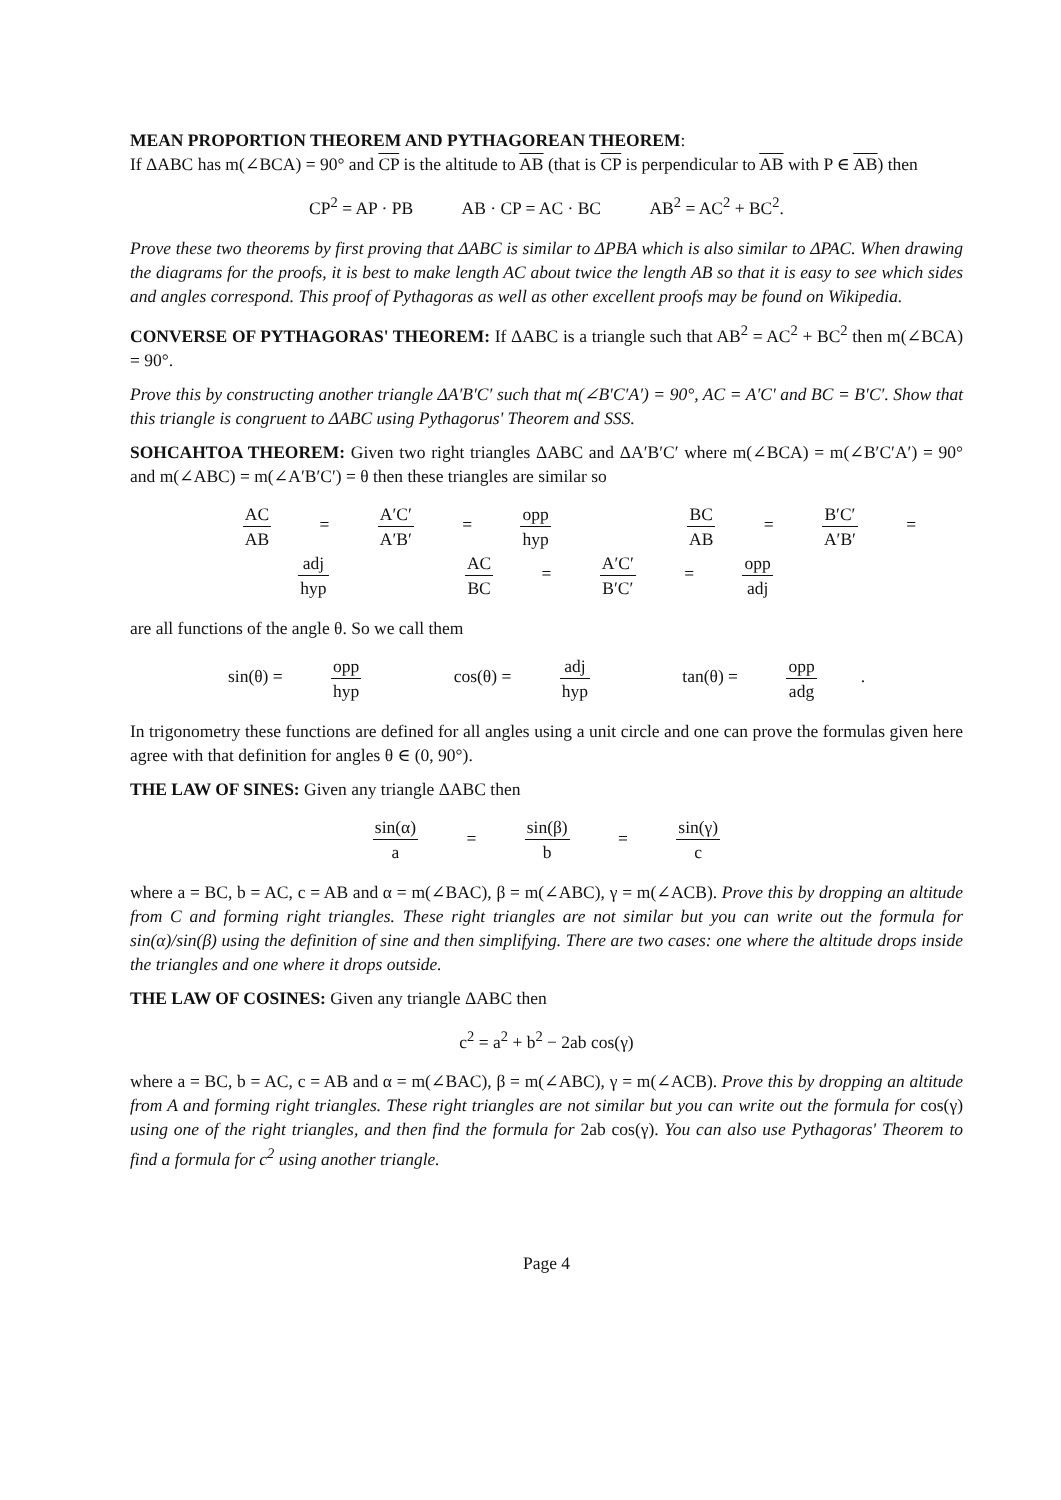MEAN PROPORTION THEOREM AND PYTHAGOREAN THEOREM:
If ΔABC has m(∠BCA) = 90° and CP is the altitude to AB (that is CP is perpendicular to AB with P ∈ AB) then
CP<sup>2</sup> = AP · PB AB · CP = AC · BC AB<sup>2</sup> = AC<sup>2</sup> + BC<sup>2</sup>.
Prove these two theorems by first proving that ΔABC is similar to ΔPBA which is also similar to ΔPAC. When drawing the diagrams for the proofs, it is best to make length AC about twice the length AB so that it is easy to see which sides and angles correspond. This proof of Pythagoras as well as other excellent proofs may be found on Wikipedia.
CONVERSE OF PYTHAGORAS' THEOREM: If ΔABC is a triangle such that AB<sup>2</sup> = AC<sup>2</sup> + BC<sup>2</sup> then m(∠BCA) = 90°.
Prove this by constructing another triangle ΔA′B′C′ such that m(∠B′C′A′) = 90°, AC = A′C′ and BC = B′C′. Show that this triangle is congruent to ΔABC using Pythagorus' Theorem and SSS.
SOHCAHTOA THEOREM: Given two right triangles ΔABC and ΔA′B′C′ where m(∠BCA) = m(∠B′C′A′) = 90° and m(∠ABC) = m(∠A′B′C′) = θ then these triangles are similar so
AC AB = A′C′ A′B′ = opp hyp BC AB = B′C′ A′B′ = adj hyp AC BC = A′C′ B′C′ = opp adj
are all functions of the angle θ. So we call them
sin(θ) = opp hyp cos(θ) = adj hyp tan(θ) = opp adg.
In trigonometry these functions are defined for all angles using a unit circle and one can prove the formulas given here agree with that definition for angles θ ∈ (0, 90°).
THE LAW OF SINES: Given any triangle ΔABC then
sin(α) a = sin(β) b = sin(γ) c
where a = BC, b = AC, c = AB and α = m(∠BAC), β = m(∠ABC), γ = m(∠ACB). Prove this by dropping an altitude from C and forming right triangles. These right triangles are not similar but you can write out the formula for sin(α)/sin(β) using the definition of sine and then simplifying. There are two cases: one where the altitude drops inside the triangles and one where it drops outside.
THE LAW OF COSINES: Given any triangle ΔABC then
c<sup>2</sup> = a<sup>2</sup> + b<sup>2</sup> − 2ab cos(γ)
where a = BC, b = AC, c = AB and α = m(∠BAC), β = m(∠ABC), γ = m(∠ACB). Prove this by dropping an altitude from A and forming right triangles. These right triangles are not similar but you can write out the formula for cos(γ) using one of the right triangles, and then find the formula for 2ab cos(γ). You can also use Pythagoras' Theorem to find a formula for c<sup>2</sup> using another triangle.
Page 4